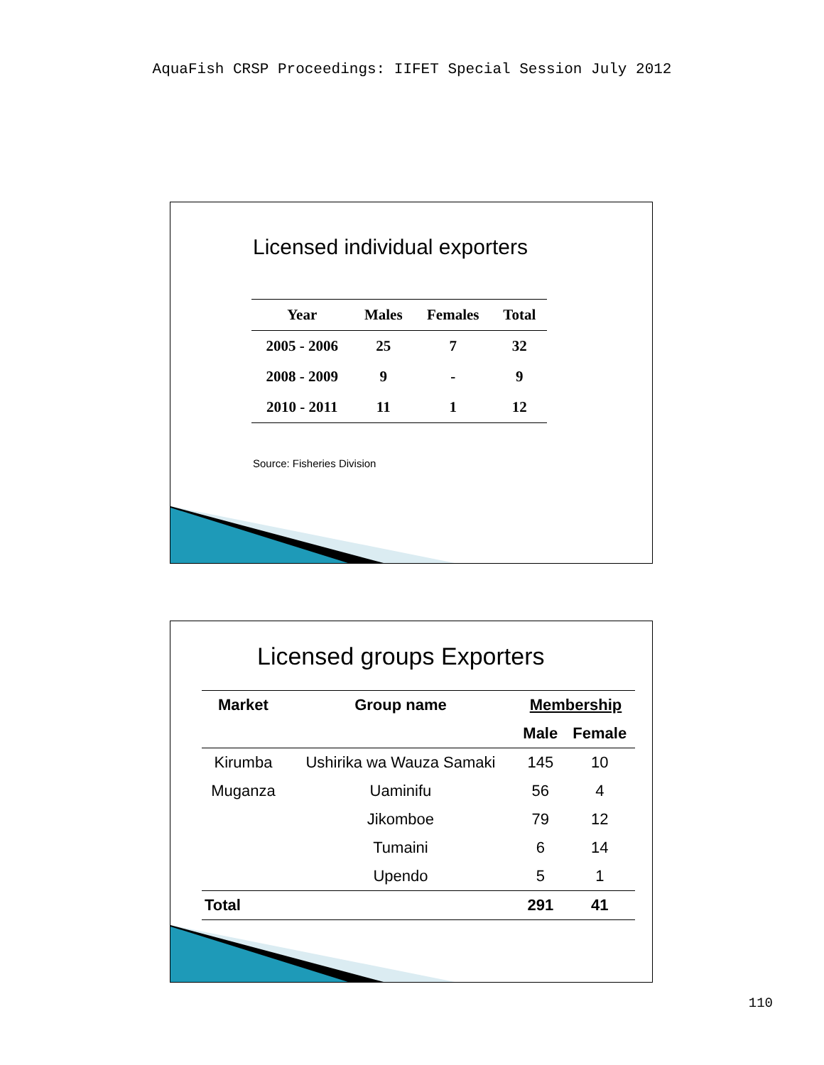AquaFish CRSP Proceedings: IIFET Special Session July 2012
Licensed individual exporters
| Year | Males | Females | Total |
| --- | --- | --- | --- |
| 2005 - 2006 | 25 | 7 | 32 |
| 2008 - 2009 | 9 | - | 9 |
| 2010 - 2011 | 11 | 1 | 12 |
Source: Fisheries Division
Licensed groups Exporters
| Market | Group name | Membership | |
| --- | --- | --- | --- |
| | | Male | Female |
| Kirumba | Ushirika wa Wauza Samaki | 145 | 10 |
| Muganza | Uaminifu | 56 | 4 |
| | Jikomboe | 79 | 12 |
| | Tumaini | 6 | 14 |
| | Upendo | 5 | 1 |
| Total | | 291 | 41 |
110